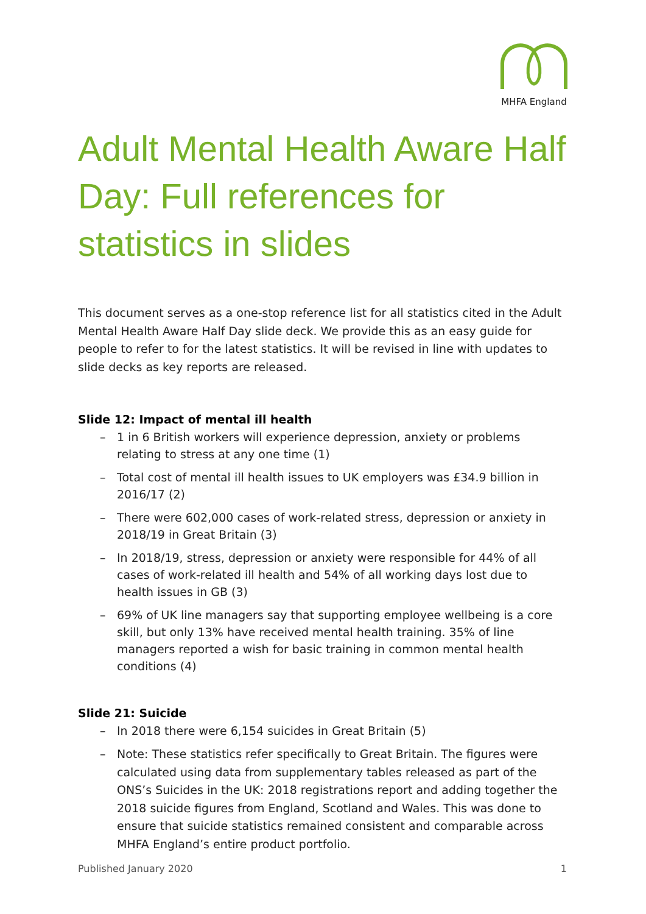MHFA England
Adult Mental Health Aware Half Day: Full references for statistics in slides
This document serves as a one-stop reference list for all statistics cited in the Adult Mental Health Aware Half Day slide deck. We provide this as an easy guide for people to refer to for the latest statistics. It will be revised in line with updates to slide decks as key reports are released.
Slide 12: Impact of mental ill health
– 1 in 6 British workers will experience depression, anxiety or problems relating to stress at any one time (1)
– Total cost of mental ill health issues to UK employers was £34.9 billion in 2016/17 (2)
– There were 602,000 cases of work-related stress, depression or anxiety in 2018/19 in Great Britain (3)
– In 2018/19, stress, depression or anxiety were responsible for 44% of all cases of work-related ill health and 54% of all working days lost due to health issues in GB (3)
– 69% of UK line managers say that supporting employee wellbeing is a core skill, but only 13% have received mental health training. 35% of line managers reported a wish for basic training in common mental health conditions (4)
Slide 21: Suicide
– In 2018 there were 6,154 suicides in Great Britain (5)
– Note: These statistics refer specifically to Great Britain. The figures were calculated using data from supplementary tables released as part of the ONS’s Suicides in the UK: 2018 registrations report and adding together the 2018 suicide figures from England, Scotland and Wales. This was done to ensure that suicide statistics remained consistent and comparable across MHFA England’s entire product portfolio.
Published January 2020 1